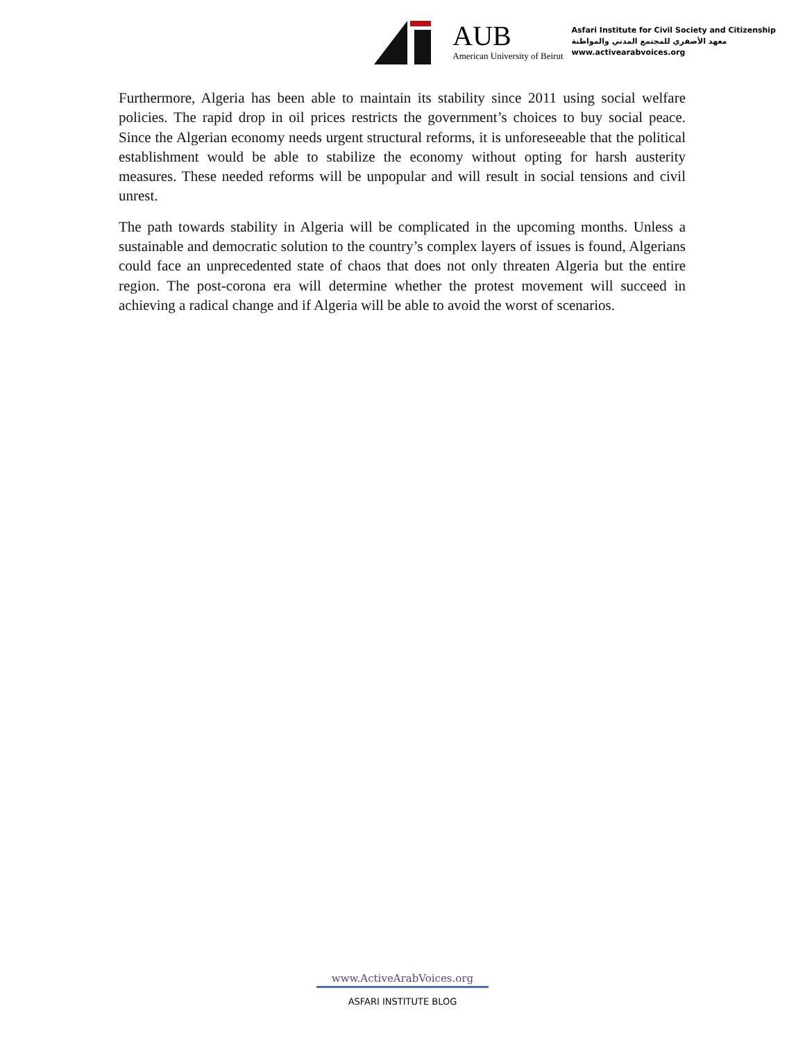AUB
American University of Beirut
Asfari Institute for Civil Society and Citizenship
معهد الأصفري للمجتمع المدني والمواطنة
www.activearabvoices.org
Furthermore, Algeria has been able to maintain its stability since 2011 using social welfare policies. The rapid drop in oil prices restricts the government’s choices to buy social peace. Since the Algerian economy needs urgent structural reforms, it is unforeseeable that the political establishment would be able to stabilize the economy without opting for harsh austerity measures. These needed reforms will be unpopular and will result in social tensions and civil unrest.
The path towards stability in Algeria will be complicated in the upcoming months. Unless a sustainable and democratic solution to the country’s complex layers of issues is found, Algerians could face an unprecedented state of chaos that does not only threaten Algeria but the entire region. The post-corona era will determine whether the protest movement will succeed in achieving a radical change and if Algeria will be able to avoid the worst of scenarios.
www.ActiveArabVoices.org
ASFARI INSTITUTE BLOG